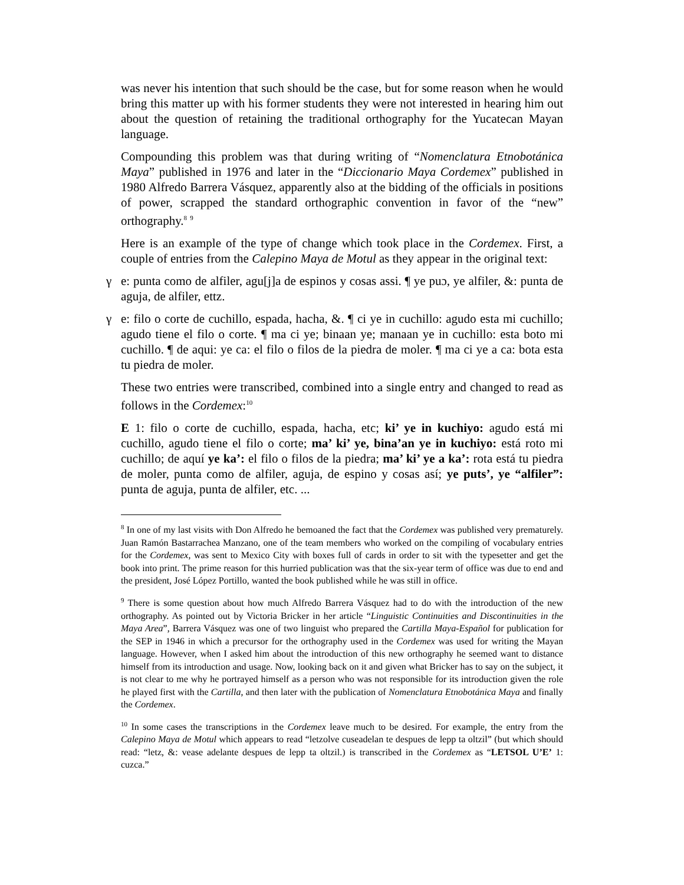was never his intention that such should be the case, but for some reason when he would bring this matter up with his former students they were not interested in hearing him out about the question of retaining the traditional orthography for the Yucatecan Mayan language.
Compounding this problem was that during writing of “Nomenclatura Etnobotánica Maya” published in 1976 and later in the “Diccionario Maya Cordemex” published in 1980 Alfredo Barrera Vásquez, apparently also at the bidding of the officials in positions of power, scrapped the standard orthographic convention in favor of the “new” orthography.<sup>8</sup> <sup>9</sup>
Here is an example of the type of change which took place in the Cordemex. First, a couple of entries from the Calepino Maya de Motul as they appear in the original text:
γ e: punta como de alfiler, agu[j]a de espinos y cosas assi. ¶ ye puɔ, ye alfiler, &: punta de aguja, de alfiler, ettz.
γ e: filo o corte de cuchillo, espada, hacha, &. ¶ ci ye in cuchillo: agudo esta mi cuchillo; agudo tiene el filo o corte. ¶ ma ci ye; binaan ye; manaan ye in cuchillo: esta boto mi cuchillo. ¶ de aqui: ye ca: el filo o filos de la piedra de moler. ¶ ma ci ye a ca: bota esta tu piedra de moler.
These two entries were transcribed, combined into a single entry and changed to read as follows in the Cordemex:<sup>10</sup>
E 1: filo o corte de cuchillo, espada, hacha, etc; ki’ ye in kuchiyo: agudo está mi cuchillo, agudo tiene el filo o corte; ma’ ki’ ye, bina’an ye in kuchiyo: está roto mi cuchillo; de aquí ye ka’: el filo o filos de la piedra; ma’ ki’ ye a ka’: rota está tu piedra de moler, punta como de alfiler, aguja, de espino y cosas así; ye puts’, ye “alfiler”: punta de aguja, punta de alfiler, etc. ...
<sup>8</sup> In one of my last visits with Don Alfredo he bemoaned the fact that the Cordemex was published very prematurely. Juan Ramón Bastarrachea Manzano, one of the team members who worked on the compiling of vocabulary entries for the Cordemex, was sent to Mexico City with boxes full of cards in order to sit with the typesetter and get the book into print. The prime reason for this hurried publication was that the six-year term of office was due to end and the president, José López Portillo, wanted the book published while he was still in office.
<sup>9</sup> There is some question about how much Alfredo Barrera Vásquez had to do with the introduction of the new orthography. As pointed out by Victoria Bricker in her article “Linguistic Continuities and Discontinuities in the Maya Area”, Barrera Vásquez was one of two linguist who prepared the Cartilla Maya-Español for publication for the SEP in 1946 in which a precursor for the orthography used in the Cordemex was used for writing the Mayan language. However, when I asked him about the introduction of this new orthography he seemed want to distance himself from its introduction and usage. Now, looking back on it and given what Bricker has to say on the subject, it is not clear to me why he portrayed himself as a person who was not responsible for its introduction given the role he played first with the Cartilla, and then later with the publication of Nomenclatura Etnobotánica Maya and finally the Cordemex.
<sup>10</sup> In some cases the transcriptions in the Cordemex leave much to be desired. For example, the entry from the Calepino Maya de Motul which appears to read “letzolve cuseadelan te despues de lepp ta oltzil” (but which should read: “letz, &: vease adelante despues de lepp ta oltzil.) is transcribed in the Cordemex as “LETSOL U’E’ 1: cuzca.”